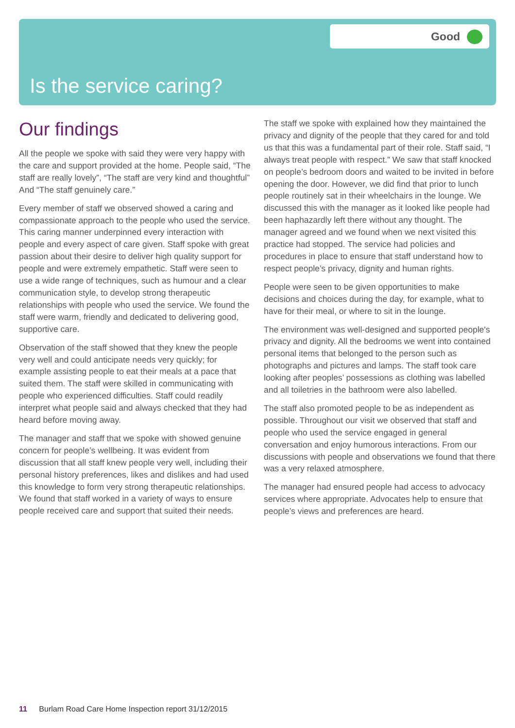Good
Is the service caring?
Our findings
All the people we spoke with said they were very happy with the care and support provided at the home. People said, “The staff are really lovely”, “The staff are very kind and thoughtful” And “The staff genuinely care.”
Every member of staff we observed showed a caring and compassionate approach to the people who used the service. This caring manner underpinned every interaction with people and every aspect of care given. Staff spoke with great passion about their desire to deliver high quality support for people and were extremely empathetic. Staff were seen to use a wide range of techniques, such as humour and a clear communication style, to develop strong therapeutic relationships with people who used the service. We found the staff were warm, friendly and dedicated to delivering good, supportive care.
Observation of the staff showed that they knew the people very well and could anticipate needs very quickly; for example assisting people to eat their meals at a pace that suited them. The staff were skilled in communicating with people who experienced difficulties. Staff could readily interpret what people said and always checked that they had heard before moving away.
The manager and staff that we spoke with showed genuine concern for people’s wellbeing. It was evident from discussion that all staff knew people very well, including their personal history preferences, likes and dislikes and had used this knowledge to form very strong therapeutic relationships. We found that staff worked in a variety of ways to ensure people received care and support that suited their needs.
The staff we spoke with explained how they maintained the privacy and dignity of the people that they cared for and told us that this was a fundamental part of their role. Staff said, “I always treat people with respect.” We saw that staff knocked on people’s bedroom doors and waited to be invited in before opening the door. However, we did find that prior to lunch people routinely sat in their wheelchairs in the lounge. We discussed this with the manager as it looked like people had been haphazardly left there without any thought. The manager agreed and we found when we next visited this practice had stopped. The service had policies and procedures in place to ensure that staff understand how to respect people’s privacy, dignity and human rights.
People were seen to be given opportunities to make decisions and choices during the day, for example, what to have for their meal, or where to sit in the lounge.
The environment was well-designed and supported people's privacy and dignity. All the bedrooms we went into contained personal items that belonged to the person such as photographs and pictures and lamps. The staff took care looking after peoples’ possessions as clothing was labelled and all toiletries in the bathroom were also labelled.
The staff also promoted people to be as independent as possible. Throughout our visit we observed that staff and people who used the service engaged in general conversation and enjoy humorous interactions. From our discussions with people and observations we found that there was a very relaxed atmosphere.
The manager had ensured people had access to advocacy services where appropriate. Advocates help to ensure that people’s views and preferences are heard.
11 Burlam Road Care Home Inspection report 31/12/2015